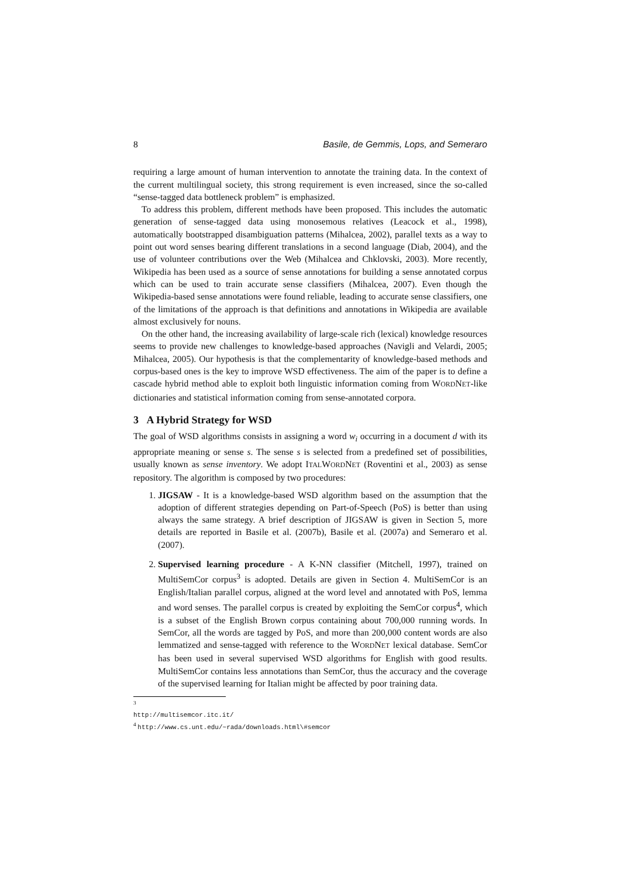8 Basile, de Gemmis, Lops, and Semeraro
requiring a large amount of human intervention to annotate the training data. In the context of the current multilingual society, this strong requirement is even increased, since the so-called “sense-tagged data bottleneck problem” is emphasized.
To address this problem, different methods have been proposed. This includes the automatic generation of sense-tagged data using monosemous relatives (Leacock et al., 1998), automatically bootstrapped disambiguation patterns (Mihalcea, 2002), parallel texts as a way to point out word senses bearing different translations in a second language (Diab, 2004), and the use of volunteer contributions over the Web (Mihalcea and Chklovski, 2003). More recently, Wikipedia has been used as a source of sense annotations for building a sense annotated corpus which can be used to train accurate sense classifiers (Mihalcea, 2007). Even though the Wikipedia-based sense annotations were found reliable, leading to accurate sense classifiers, one of the limitations of the approach is that definitions and annotations in Wikipedia are available almost exclusively for nouns.
On the other hand, the increasing availability of large-scale rich (lexical) knowledge resources seems to provide new challenges to knowledge-based approaches (Navigli and Velardi, 2005; Mihalcea, 2005). Our hypothesis is that the complementarity of knowledge-based methods and corpus-based ones is the key to improve WSD effectiveness. The aim of the paper is to define a cascade hybrid method able to exploit both linguistic information coming from WORDNET-like dictionaries and statistical information coming from sense-annotated corpora.
3 A Hybrid Strategy for WSD
The goal of WSD algorithms consists in assigning a word w<sub>i</sub> occurring in a document d with its appropriate meaning or sense s. The sense s is selected from a predefined set of possibilities, usually known as sense inventory. We adopt ITALWORDNET (Roventini et al., 2003) as sense repository. The algorithm is composed by two procedures:
1. JIGSAW - It is a knowledge-based WSD algorithm based on the assumption that the adoption of different strategies depending on Part-of-Speech (PoS) is better than using always the same strategy. A brief description of JIGSAW is given in Section 5, more details are reported in Basile et al. (2007b), Basile et al. (2007a) and Semeraro et al. (2007).
2. Supervised learning procedure - A K-NN classifier (Mitchell, 1997), trained on MultiSemCor corpus<sup>3</sup> is adopted. Details are given in Section 4. MultiSemCor is an English/Italian parallel corpus, aligned at the word level and annotated with PoS, lemma and word senses. The parallel corpus is created by exploiting the SemCor corpus<sup>4</sup>, which is a subset of the English Brown corpus containing about 700,000 running words. In SemCor, all the words are tagged by PoS, and more than 200,000 content words are also lemmatized and sense-tagged with reference to the WORDNET lexical database. SemCor has been used in several supervised WSD algorithms for English with good results. MultiSemCor contains less annotations than SemCor, thus the accuracy and the coverage of the supervised learning for Italian might be affected by poor training data.
<sup>3</sup> http://multisemcor.itc.it/
<sup>4</sup> http://www.cs.unt.edu/~rada/downloads.html\#semcor